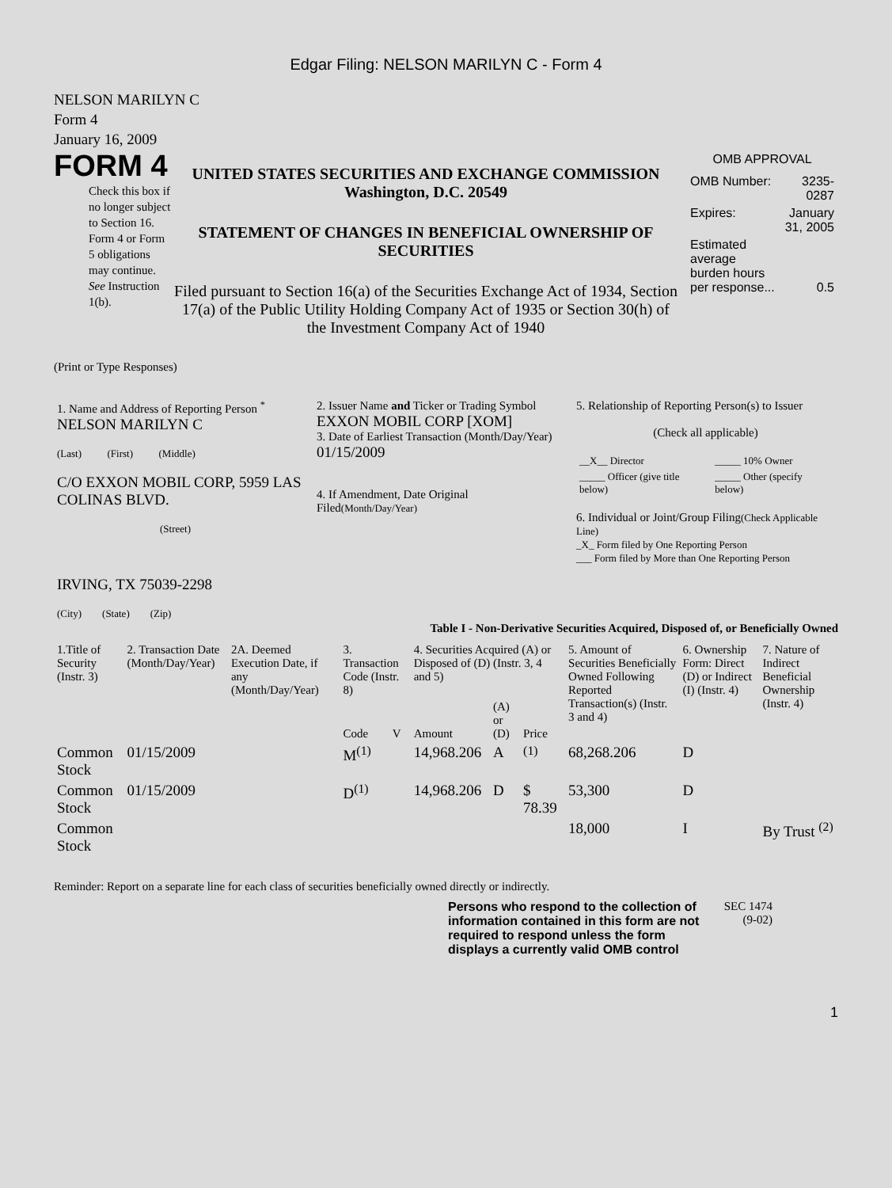Edgar Filing: NELSON MARILYN C - Form 4
NELSON MARILYN C
Form 4
January 16, 2009
FORM 4
Check this box if no longer subject to Section 16. Form 4 or Form 5 obligations may continue. See Instruction 1(b).
UNITED STATES SECURITIES AND EXCHANGE COMMISSION
Washington, D.C. 20549
STATEMENT OF CHANGES IN BENEFICIAL OWNERSHIP OF SECURITIES
Filed pursuant to Section 16(a) of the Securities Exchange Act of 1934, Section 17(a) of the Public Utility Holding Company Act of 1935 or Section 30(h) of the Investment Company Act of 1940
OMB APPROVAL
| OMB Number: | 3235-0287 |
| Expires: | January 31, 2005 |
| Estimated average burden hours per response... | 0.5 |
(Print or Type Responses)
| 1. Name and Address of Reporting Person <sup>*</sup> NELSON MARILYN C (Last) (First) (Middle) C/O EXXON MOBIL CORP, 5959 LAS COLINAS BLVD. (Street) IRVING, TX 75039-2298 (City) (State) (Zip) | 2. Issuer Name and Ticker or Trading Symbol EXXON MOBIL CORP [XOM] 3. Date of Earliest Transaction (Month/Day/Year) 01/15/2009 4. If Amendment, Date Original Filed (Month/Day/Year) | 5. Relationship of Reporting Person(s) to Issuer (Check all applicable) / __X__ Director / _____ 10% Owner / / _____ Officer (give title below) / _____ Other (specify below) / 6. Individual or Joint/Group Filing (Check Applicable Line) _X_ Form filed by One Reporting Person ___ Form filed by More than One Reporting Person |
Table I - Non-Derivative Securities Acquired, Disposed of, or Beneficially Owned
| 1.Title of Security (Instr. 3) | 2. Transaction Date (Month/Day/Year) | 2A. Deemed Execution Date, if any (Month/Day/Year) | 3. Transaction Code (Instr. 8) | | 4. Securities Acquired (A) or Disposed of (D) (Instr. 3, 4 and 5) | | | 5. Amount of Securities Beneficially Owned Following Reported Transaction(s) (Instr. 3 and 4) | 6. Ownership Form: Direct (D) or Indirect (I) (Instr. 4) | 7. Nature of Indirect Beneficial Ownership (Instr. 4) |
| --- | --- | --- | --- | --- | --- | --- | --- | --- | --- | --- |
| | | | Code | V | Amount | (A) or (D) | Price | | | |
| Common Stock | 01/15/2009 | | M<sup>(1)</sup> | | 14,968.206 | A | <sup>(1)</sup> | 68,268.206 | D | |
| Common Stock | 01/15/2009 | | D<sup>(1)</sup> | | 14,968.206 | D | $ 78.39 | 53,300 | D | |
| Common Stock | | | | | | | | 18,000 | I | By Trust <sup>(2)</sup> |
Reminder: Report on a separate line for each class of securities beneficially owned directly or indirectly.
Persons who respond to the collection of information contained in this form are not required to respond unless the form displays a currently valid OMB control
SEC 1474 (9-02)
1